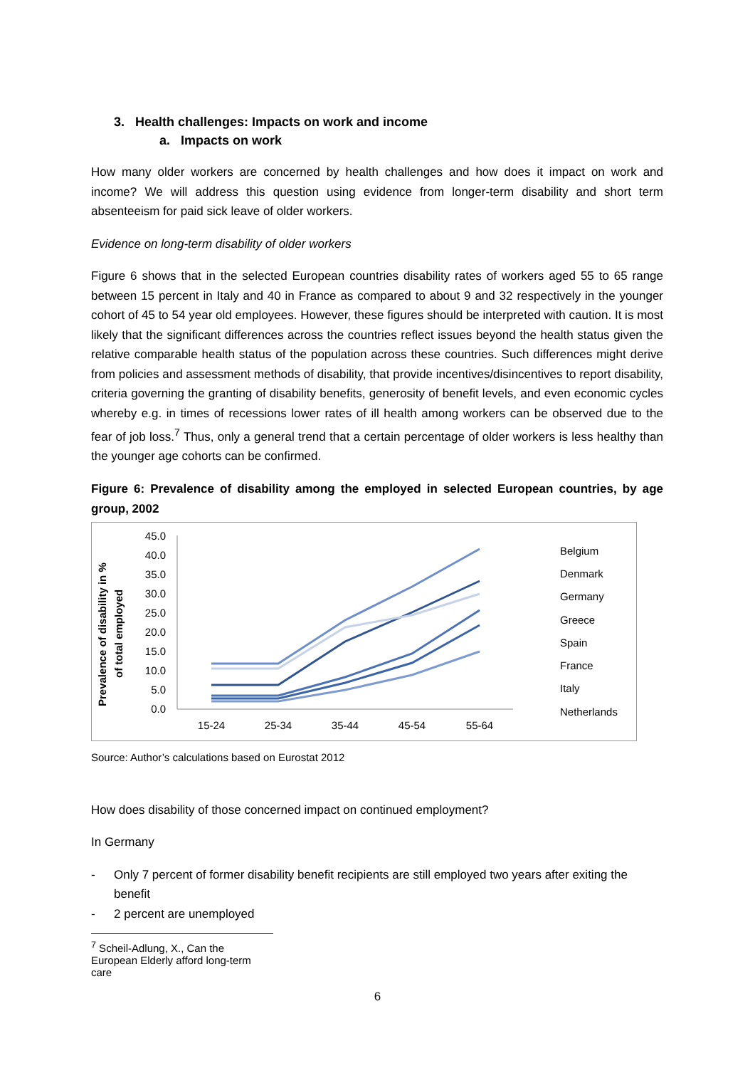3. Health challenges: Impacts on work and income
a. Impacts on work
How many older workers are concerned by health challenges and how does it impact on work and income? We will address this question using evidence from longer-term disability and short term absenteeism for paid sick leave of older workers.
Evidence on long-term disability of older workers
Figure 6 shows that in the selected European countries disability rates of workers aged 55 to 65 range between 15 percent in Italy and 40 in France as compared to about 9 and 32 respectively in the younger cohort of 45 to 54 year old employees. However, these figures should be interpreted with caution. It is most likely that the significant differences across the countries reflect issues beyond the health status given the relative comparable health status of the population across these countries. Such differences might derive from policies and assessment methods of disability, that provide incentives/disincentives to report disability, criteria governing the granting of disability benefits, generosity of benefit levels, and even economic cycles whereby e.g. in times of recessions lower rates of ill health among workers can be observed due to the fear of job loss.<sup>7</sup> Thus, only a general trend that a certain percentage of older workers is less healthy than the younger age cohorts can be confirmed.
Figure 6: Prevalence of disability among the employed in selected European countries, by age group, 2002
Prevalence of disability in %
of total employed
45.0
40.0
35.0
30.0
25.0
20.0
15.0
10.0
5.0
0.0
15-24
25-34
35-44
45-54
55-64
Belgium
Denmark
Germany
Greece
Spain
France
Italy
Netherlands
Source: Author’s calculations based on Eurostat 2012
How does disability of those concerned impact on continued employment?
In Germany
- Only 7 percent of former disability benefit recipients are still employed two years after exiting the benefit
- 2 percent are unemployed
<sup>7</sup> Scheil-Adlung, X., Can the European Elderly afford long-term care
6